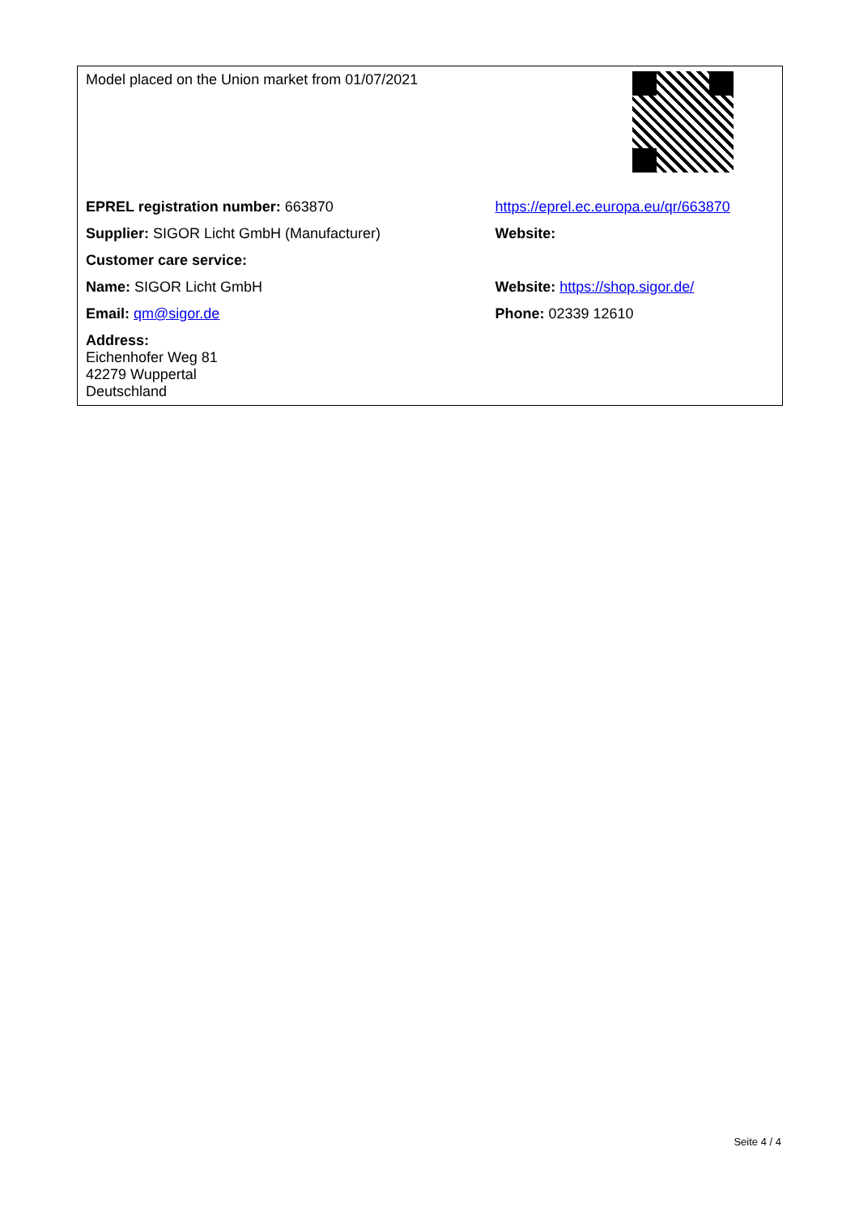| Model placed on the Union market from 01/07/2021 | |
| EPREL registration number: 663870 | https://eprel.ec.europa.eu/qr/663870 |
| Supplier: SIGOR Licht GmbH (Manufacturer) | Website: |
| Customer care service: | |
| Name: SIGOR Licht GmbH | Website: https://shop.sigor.de/ |
| Email: qm@sigor.de | Phone: 02339 12610 |
| Address: Eichenhofer Weg 81 42279 Wuppertal Deutschland | |
Seite 4 / 4